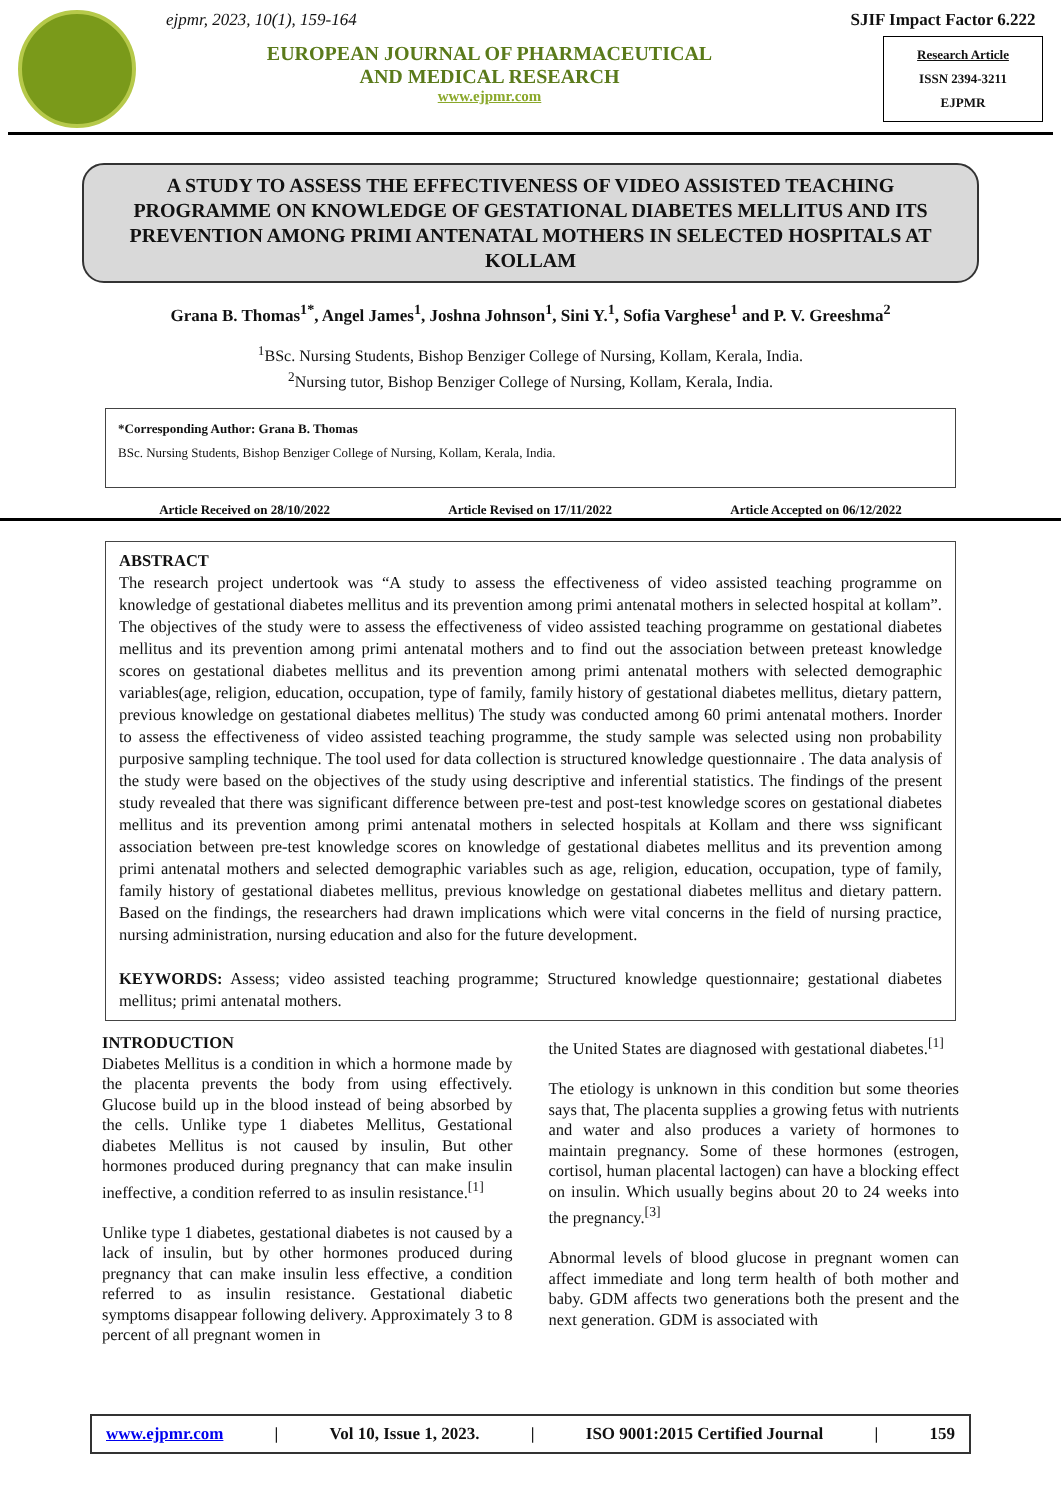ejpmr, 2023, 10(1), 159-164
EUROPEAN JOURNAL OF PHARMACEUTICAL
AND MEDICAL RESEARCH
www.ejpmr.com
SJIF Impact Factor 6.222
Research Article
ISSN 2394-3211
EJPMR
A STUDY TO ASSESS THE EFFECTIVENESS OF VIDEO ASSISTED TEACHING PROGRAMME ON KNOWLEDGE OF GESTATIONAL DIABETES MELLITUS AND ITS PREVENTION AMONG PRIMI ANTENATAL MOTHERS IN SELECTED HOSPITALS AT KOLLAM
Grana B. Thomas<sup>1*</sup>, Angel James<sup>1</sup>, Joshna Johnson<sup>1</sup>, Sini Y.<sup>1</sup>, Sofia Varghese<sup>1</sup> and P. V. Greeshma<sup>2</sup>
<sup>1</sup> BSc. Nursing Students, Bishop Benziger College of Nursing, Kollam, Kerala, India.
<sup>2</sup> Nursing tutor, Bishop Benziger College of Nursing, Kollam, Kerala, India.
*Corresponding Author: Grana B. Thomas
BSc. Nursing Students, Bishop Benziger College of Nursing, Kollam, Kerala, India.
Article Received on 28/10/2022 Article Revised on 17/11/2022 Article Accepted on 06/12/2022
ABSTRACT
The research project undertook was “A study to assess the effectiveness of video assisted teaching programme on knowledge of gestational diabetes mellitus and its prevention among primi antenatal mothers in selected hospital at kollam”. The objectives of the study were to assess the effectiveness of video assisted teaching programme on gestational diabetes mellitus and its prevention among primi antenatal mothers and to find out the association between preteast knowledge scores on gestational diabetes mellitus and its prevention among primi antenatal mothers with selected demographic variables(age, religion, education, occupation, type of family, family history of gestational diabetes mellitus, dietary pattern, previous knowledge on gestational diabetes mellitus) The study was conducted among 60 primi antenatal mothers. Inorder to assess the effectiveness of video assisted teaching programme, the study sample was selected using non probability purposive sampling technique. The tool used for data collection is structured knowledge questionnaire . The data analysis of the study were based on the objectives of the study using descriptive and inferential statistics. The findings of the present study revealed that there was significant difference between pre-test and post-test knowledge scores on gestational diabetes mellitus and its prevention among primi antenatal mothers in selected hospitals at Kollam and there wss significant association between pre-test knowledge scores on knowledge of gestational diabetes mellitus and its prevention among primi antenatal mothers and selected demographic variables such as age, religion, education, occupation, type of family, family history of gestational diabetes mellitus, previous knowledge on gestational diabetes mellitus and dietary pattern. Based on the findings, the researchers had drawn implications which were vital concerns in the field of nursing practice, nursing administration, nursing education and also for the future development.
KEYWORDS: Assess; video assisted teaching programme; Structured knowledge questionnaire; gestational diabetes mellitus; primi antenatal mothers.
INTRODUCTION
Diabetes Mellitus is a condition in which a hormone made by the placenta prevents the body from using effectively. Glucose build up in the blood instead of being absorbed by the cells. Unlike type 1 diabetes Mellitus, Gestational diabetes Mellitus is not caused by insulin, But other hormones produced during pregnancy that can make insulin ineffective, a condition referred to as insulin resistance.<sup>[1]</sup>
Unlike type 1 diabetes, gestational diabetes is not caused by a lack of insulin, but by other hormones produced during pregnancy that can make insulin less effective, a condition referred to as insulin resistance. Gestational diabetic symptoms disappear following delivery. Approximately 3 to 8 percent of all pregnant women in
the United States are diagnosed with gestational diabetes.<sup>[1]</sup>
The etiology is unknown in this condition but some theories says that, The placenta supplies a growing fetus with nutrients and water and also produces a variety of hormones to maintain pregnancy. Some of these hormones (estrogen, cortisol, human placental lactogen) can have a blocking effect on insulin. Which usually begins about 20 to 24 weeks into the pregnancy.<sup>[3]</sup>
Abnormal levels of blood glucose in pregnant women can affect immediate and long term health of both mother and baby. GDM affects two generations both the present and the next generation. GDM is associated with
www.ejpmr.com | Vol 10, Issue 1, 2023. | ISO 9001:2015 Certified Journal | 159